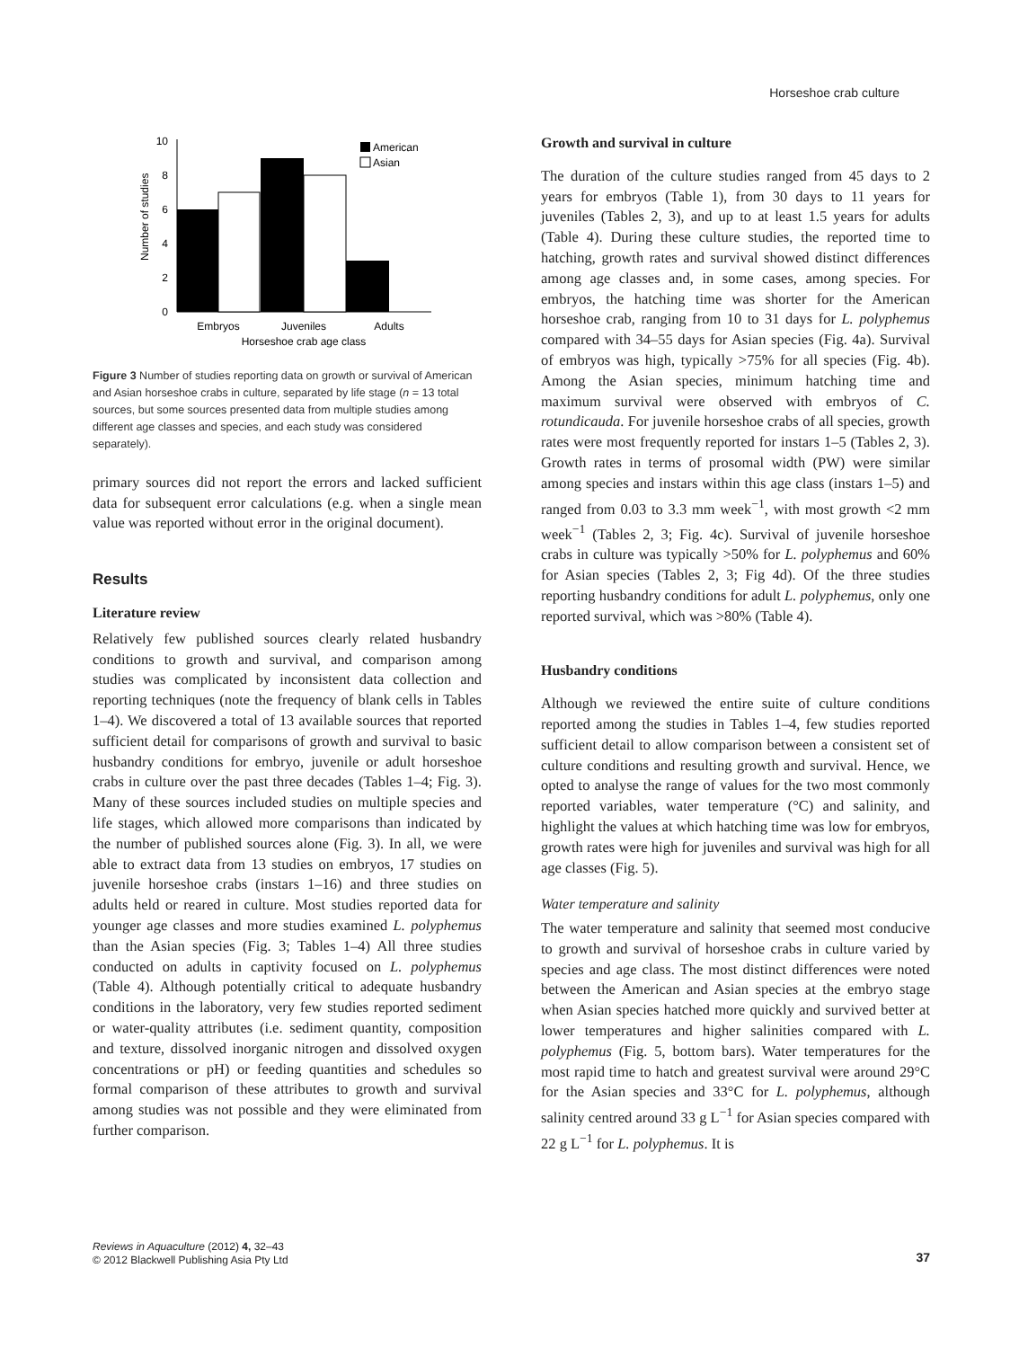Horseshoe crab culture
0
2
4
6
8
10
Number of studies
Embryos
Juveniles
Adults
Horseshoe crab age class
American
Asian
Figure 3 Number of studies reporting data on growth or survival of American and Asian horseshoe crabs in culture, separated by life stage (n = 13 total sources, but some sources presented data from multiple studies among different age classes and species, and each study was considered separately).
primary sources did not report the errors and lacked sufficient data for subsequent error calculations (e.g. when a single mean value was reported without error in the original document).
Results
Literature review
Relatively few published sources clearly related husbandry conditions to growth and survival, and comparison among studies was complicated by inconsistent data collection and reporting techniques (note the frequency of blank cells in Tables 1–4). We discovered a total of 13 available sources that reported sufficient detail for comparisons of growth and survival to basic husbandry conditions for embryo, juvenile or adult horseshoe crabs in culture over the past three decades (Tables 1–4; Fig. 3). Many of these sources included studies on multiple species and life stages, which allowed more comparisons than indicated by the number of published sources alone (Fig. 3). In all, we were able to extract data from 13 studies on embryos, 17 studies on juvenile horseshoe crabs (instars 1–16) and three studies on adults held or reared in culture. Most studies reported data for younger age classes and more studies examined L. polyphemus than the Asian species (Fig. 3; Tables 1–4) All three studies conducted on adults in captivity focused on L. polyphemus (Table 4). Although potentially critical to adequate husbandry conditions in the laboratory, very few studies reported sediment or water-quality attributes (i.e. sediment quantity, composition and texture, dissolved inorganic nitrogen and dissolved oxygen concentrations or pH) or feeding quantities and schedules so formal comparison of these attributes to growth and survival among studies was not possible and they were eliminated from further comparison.
Growth and survival in culture
The duration of the culture studies ranged from 45 days to 2 years for embryos (Table 1), from 30 days to 11 years for juveniles (Tables 2, 3), and up to at least 1.5 years for adults (Table 4). During these culture studies, the reported time to hatching, growth rates and survival showed distinct differences among age classes and, in some cases, among species. For embryos, the hatching time was shorter for the American horseshoe crab, ranging from 10 to 31 days for L. polyphemus compared with 34–55 days for Asian species (Fig. 4a). Survival of embryos was high, typically >75% for all species (Fig. 4b). Among the Asian species, minimum hatching time and maximum survival were observed with embryos of C. rotundicauda. For juvenile horseshoe crabs of all species, growth rates were most frequently reported for instars 1–5 (Tables 2, 3). Growth rates in terms of prosomal width (PW) were similar among species and instars within this age class (instars 1–5) and ranged from 0.03 to 3.3 mm week<sup>−1</sup>, with most growth <2 mm week<sup>−1</sup> (Tables 2, 3; Fig. 4c). Survival of juvenile horseshoe crabs in culture was typically >50% for L. polyphemus and 60% for Asian species (Tables 2, 3; Fig 4d). Of the three studies reporting husbandry conditions for adult L. polyphemus, only one reported survival, which was >80% (Table 4).
Husbandry conditions
Although we reviewed the entire suite of culture conditions reported among the studies in Tables 1–4, few studies reported sufficient detail to allow comparison between a consistent set of culture conditions and resulting growth and survival. Hence, we opted to analyse the range of values for the two most commonly reported variables, water temperature (°C) and salinity, and highlight the values at which hatching time was low for embryos, growth rates were high for juveniles and survival was high for all age classes (Fig. 5).
Water temperature and salinity
The water temperature and salinity that seemed most conducive to growth and survival of horseshoe crabs in culture varied by species and age class. The most distinct differences were noted between the American and Asian species at the embryo stage when Asian species hatched more quickly and survived better at lower temperatures and higher salinities compared with L. polyphemus (Fig. 5, bottom bars). Water temperatures for the most rapid time to hatch and greatest survival were around 29°C for the Asian species and 33°C for L. polyphemus, although salinity centred around 33 g L<sup>−1</sup> for Asian species compared with 22 g L<sup>−1</sup> for L. polyphemus. It is
Reviews in Aquaculture (2012) 4, 32–43
© 2012 Blackwell Publishing Asia Pty Ltd
37